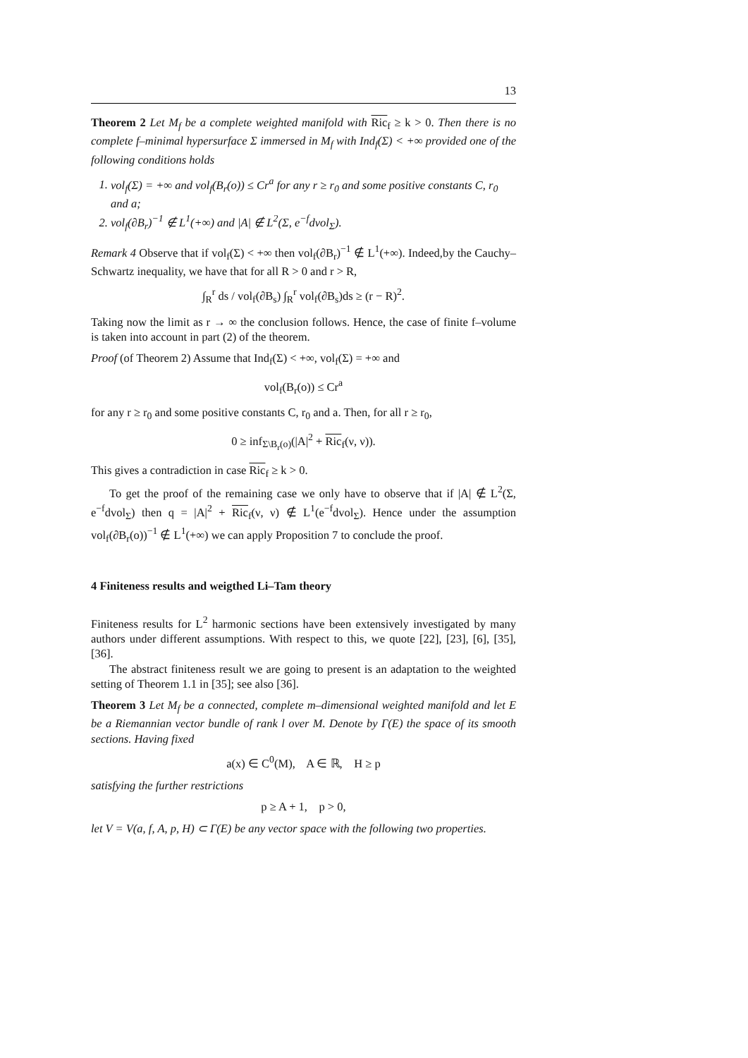13
Theorem 2 Let M<sub>f</sub> be a complete weighted manifold with Ric<sub>f</sub> ≥ k > 0. Then there is no complete f–minimal hypersurface Σ immersed in M<sub>f</sub> with Ind<sub>f</sub>(Σ) < +∞ provided one of the following conditions holds
1. vol<sub>f</sub>(Σ) = +∞ and vol<sub>f</sub>(B<sub>r</sub>(o)) ≤ Cr<sup>a</sup> for any r ≥ r<sub>0</sub> and some positive constants C, r<sub>0</sub> and a;
2. vol<sub>f</sub>(∂B<sub>r</sub>)<sup>−1</sup> ∉ L<sup>1</sup>(+∞) and |A| ∉ L<sup>2</sup>(Σ, e<sup>−f</sup>dvol<sub>Σ</sub>).
Remark 4 Observe that if vol<sub>f</sub>(Σ) < +∞ then vol<sub>f</sub>(∂B<sub>r</sub>)<sup>−1</sup> ∉ L<sup>1</sup>(+∞). Indeed,by the Cauchy–Schwartz inequality, we have that for all R > 0 and r > R,
∫<sub>R</sub><sup>r</sup> ds / vol<sub>f</sub>(∂B<sub>s</sub>) ∫<sub>R</sub><sup>r</sup> vol<sub>f</sub>(∂B<sub>s</sub>)ds ≥ (r − R)<sup>2</sup>.
Taking now the limit as r → ∞ the conclusion follows. Hence, the case of finite f–volume is taken into account in part (2) of the theorem.
Proof (of Theorem 2) Assume that Ind<sub>f</sub>(Σ) < +∞, vol<sub>f</sub>(Σ) = +∞ and
vol<sub>f</sub>(B<sub>r</sub>(o)) ≤ Cr<sup>a</sup>
for any r ≥ r<sub>0</sub> and some positive constants C, r<sub>0</sub> and a. Then, for all r ≥ r<sub>0</sub>,
0 ≥ inf<sub>Σ\B<sub>r</sub>(o)</sub>(|A|<sup>2</sup> + Ric<sub>f</sub>(ν, ν)).
This gives a contradiction in case Ric<sub>f</sub> ≥ k > 0.
To get the proof of the remaining case we only have to observe that if |A| ∉ L<sup>2</sup>(Σ, e<sup>−f</sup>dvol<sub>Σ</sub>) then q = |A|<sup>2</sup> + Ric<sub>f</sub>(ν, ν) ∉ L<sup>1</sup>(e<sup>−f</sup>dvol<sub>Σ</sub>). Hence under the assumption vol<sub>f</sub>(∂B<sub>r</sub>(o))<sup>−1</sup> ∉ L<sup>1</sup>(+∞) we can apply Proposition 7 to conclude the proof.
4 Finiteness results and weigthed Li–Tam theory
Finiteness results for L<sup>2</sup> harmonic sections have been extensively investigated by many authors under different assumptions. With respect to this, we quote [22], [23], [6], [35], [36].
The abstract finiteness result we are going to present is an adaptation to the weighted setting of Theorem 1.1 in [35]; see also [36].
Theorem 3 Let M<sub>f</sub> be a connected, complete m–dimensional weighted manifold and let E be a Riemannian vector bundle of rank l over M. Denote by Γ(E) the space of its smooth sections. Having fixed
a(x) ∈ C<sup>0</sup>(M), A ∈ ℝ, H ≥ p
satisfying the further restrictions
p ≥ A + 1, p > 0,
let V = V(a, f, A, p, H) ⊂ Γ(E) be any vector space with the following two properties.